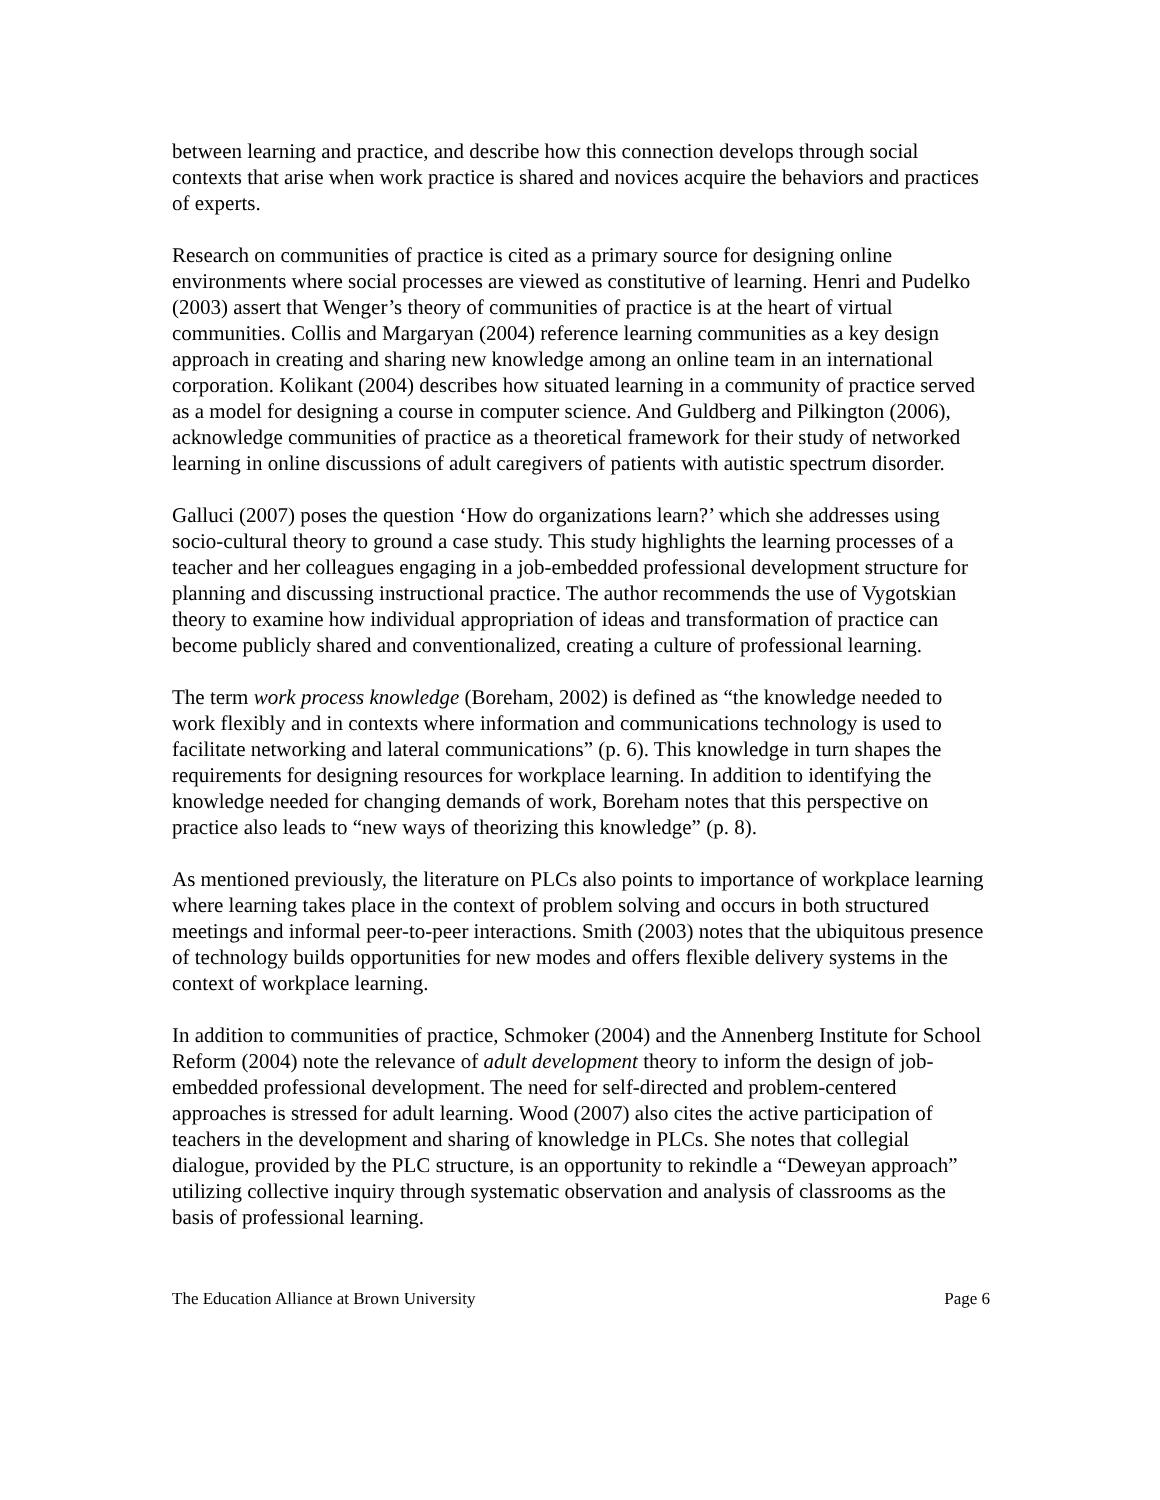between learning and practice, and describe how this connection develops through social contexts that arise when work practice is shared and novices acquire the behaviors and practices of experts.
Research on communities of practice is cited as a primary source for designing online environments where social processes are viewed as constitutive of learning. Henri and Pudelko (2003) assert that Wenger’s theory of communities of practice is at the heart of virtual communities. Collis and Margaryan (2004) reference learning communities as a key design approach in creating and sharing new knowledge among an online team in an international corporation. Kolikant (2004) describes how situated learning in a community of practice served as a model for designing a course in computer science. And Guldberg and Pilkington (2006), acknowledge communities of practice as a theoretical framework for their study of networked learning in online discussions of adult caregivers of patients with autistic spectrum disorder.
Galluci (2007) poses the question ‘How do organizations learn?’ which she addresses using socio-cultural theory to ground a case study. This study highlights the learning processes of a teacher and her colleagues engaging in a job-embedded professional development structure for planning and discussing instructional practice. The author recommends the use of Vygotskian theory to examine how individual appropriation of ideas and transformation of practice can become publicly shared and conventionalized, creating a culture of professional learning.
The term work process knowledge (Boreham, 2002) is defined as “the knowledge needed to work flexibly and in contexts where information and communications technology is used to facilitate networking and lateral communications” (p. 6). This knowledge in turn shapes the requirements for designing resources for workplace learning. In addition to identifying the knowledge needed for changing demands of work, Boreham notes that this perspective on practice also leads to “new ways of theorizing this knowledge” (p. 8).
As mentioned previously, the literature on PLCs also points to importance of workplace learning where learning takes place in the context of problem solving and occurs in both structured meetings and informal peer-to-peer interactions. Smith (2003) notes that the ubiquitous presence of technology builds opportunities for new modes and offers flexible delivery systems in the context of workplace learning.
In addition to communities of practice, Schmoker (2004) and the Annenberg Institute for School Reform (2004) note the relevance of adult development theory to inform the design of job-embedded professional development. The need for self-directed and problem-centered approaches is stressed for adult learning. Wood (2007) also cites the active participation of teachers in the development and sharing of knowledge in PLCs. She notes that collegial dialogue, provided by the PLC structure, is an opportunity to rekindle a “Deweyan approach” utilizing collective inquiry through systematic observation and analysis of classrooms as the basis of professional learning.
The Education Alliance at Brown University Page 6